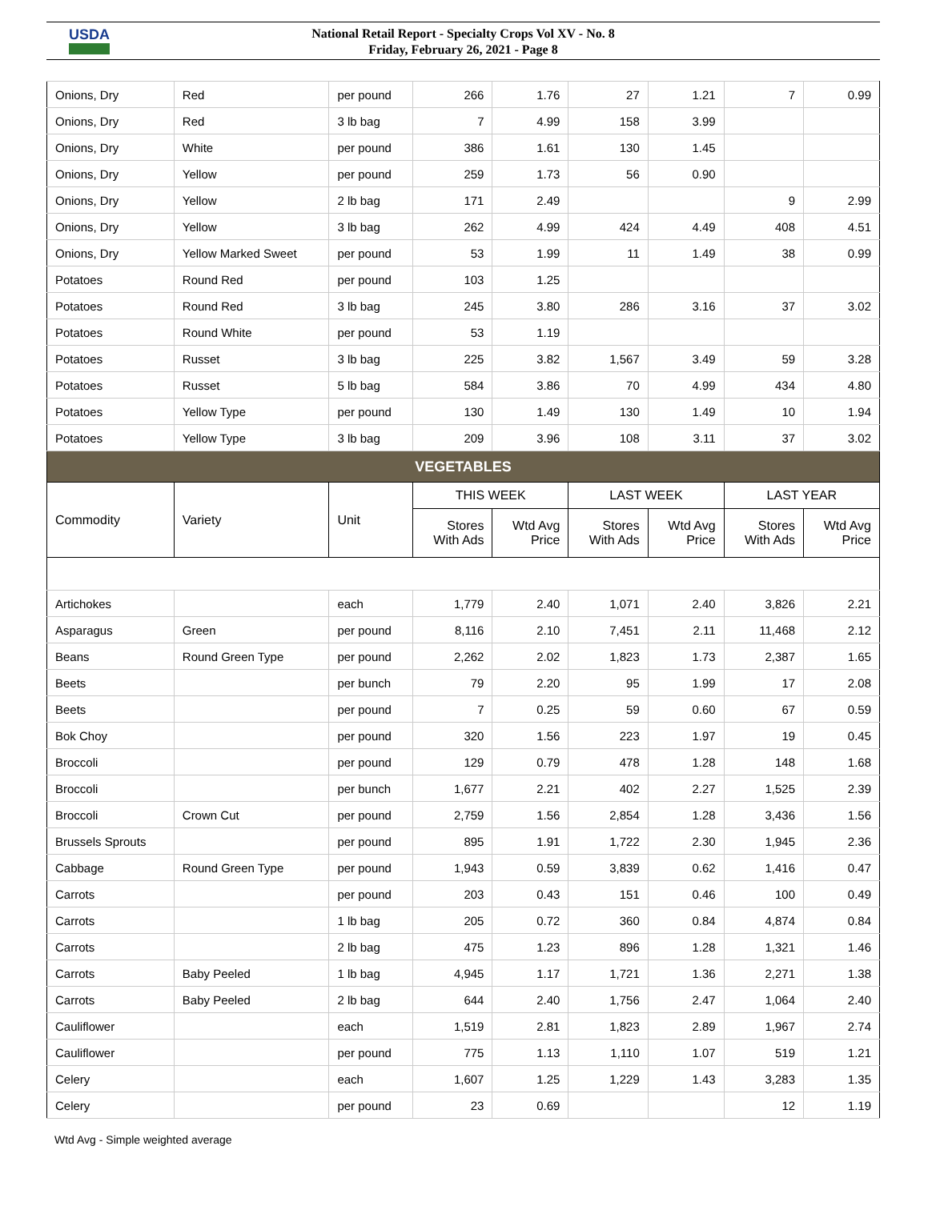USDA
National Retail Report - Specialty Crops Vol XV - No. 8
Friday, February 26, 2021 - Page 8
| Onions, Dry | Red | per pound | 266 | 1.76 | 27 | 1.21 | 7 | 0.99 |
| Onions, Dry | Red | 3 lb bag | 7 | 4.99 | 158 | 3.99 | | |
| Onions, Dry | White | per pound | 386 | 1.61 | 130 | 1.45 | | |
| Onions, Dry | Yellow | per pound | 259 | 1.73 | 56 | 0.90 | | |
| Onions, Dry | Yellow | 2 lb bag | 171 | 2.49 | | | 9 | 2.99 |
| Onions, Dry | Yellow | 3 lb bag | 262 | 4.99 | 424 | 4.49 | 408 | 4.51 |
| Onions, Dry | Yellow Marked Sweet | per pound | 53 | 1.99 | 11 | 1.49 | 38 | 0.99 |
| Potatoes | Round Red | per pound | 103 | 1.25 | | | | |
| Potatoes | Round Red | 3 lb bag | 245 | 3.80 | 286 | 3.16 | 37 | 3.02 |
| Potatoes | Round White | per pound | 53 | 1.19 | | | | |
| Potatoes | Russet | 3 lb bag | 225 | 3.82 | 1,567 | 3.49 | 59 | 3.28 |
| Potatoes | Russet | 5 lb bag | 584 | 3.86 | 70 | 4.99 | 434 | 4.80 |
| Potatoes | Yellow Type | per pound | 130 | 1.49 | 130 | 1.49 | 10 | 1.94 |
| Potatoes | Yellow Type | 3 lb bag | 209 | 3.96 | 108 | 3.11 | 37 | 3.02 |
| VEGETABLES | | | | | | | | |
| Commodity | Variety | Unit | THIS WEEK | | LAST WEEK | | LAST YEAR | |
| | | | Stores With Ads | Wtd Avg Price | Stores With Ads | Wtd Avg Price | Stores With Ads | Wtd Avg Price |
| Artichokes | | each | 1,779 | 2.40 | 1,071 | 2.40 | 3,826 | 2.21 |
| Asparagus | Green | per pound | 8,116 | 2.10 | 7,451 | 2.11 | 11,468 | 2.12 |
| Beans | Round Green Type | per pound | 2,262 | 2.02 | 1,823 | 1.73 | 2,387 | 1.65 |
| Beets | | per bunch | 79 | 2.20 | 95 | 1.99 | 17 | 2.08 |
| Beets | | per pound | 7 | 0.25 | 59 | 0.60 | 67 | 0.59 |
| Bok Choy | | per pound | 320 | 1.56 | 223 | 1.97 | 19 | 0.45 |
| Broccoli | | per pound | 129 | 0.79 | 478 | 1.28 | 148 | 1.68 |
| Broccoli | | per bunch | 1,677 | 2.21 | 402 | 2.27 | 1,525 | 2.39 |
| Broccoli | Crown Cut | per pound | 2,759 | 1.56 | 2,854 | 1.28 | 3,436 | 1.56 |
| Brussels Sprouts | | per pound | 895 | 1.91 | 1,722 | 2.30 | 1,945 | 2.36 |
| Cabbage | Round Green Type | per pound | 1,943 | 0.59 | 3,839 | 0.62 | 1,416 | 0.47 |
| Carrots | | per pound | 203 | 0.43 | 151 | 0.46 | 100 | 0.49 |
| Carrots | | 1 lb bag | 205 | 0.72 | 360 | 0.84 | 4,874 | 0.84 |
| Carrots | | 2 lb bag | 475 | 1.23 | 896 | 1.28 | 1,321 | 1.46 |
| Carrots | Baby Peeled | 1 lb bag | 4,945 | 1.17 | 1,721 | 1.36 | 2,271 | 1.38 |
| Carrots | Baby Peeled | 2 lb bag | 644 | 2.40 | 1,756 | 2.47 | 1,064 | 2.40 |
| Cauliflower | | each | 1,519 | 2.81 | 1,823 | 2.89 | 1,967 | 2.74 |
| Cauliflower | | per pound | 775 | 1.13 | 1,110 | 1.07 | 519 | 1.21 |
| Celery | | each | 1,607 | 1.25 | 1,229 | 1.43 | 3,283 | 1.35 |
| Celery | | per pound | 23 | 0.69 | | | 12 | 1.19 |
Wtd Avg - Simple weighted average